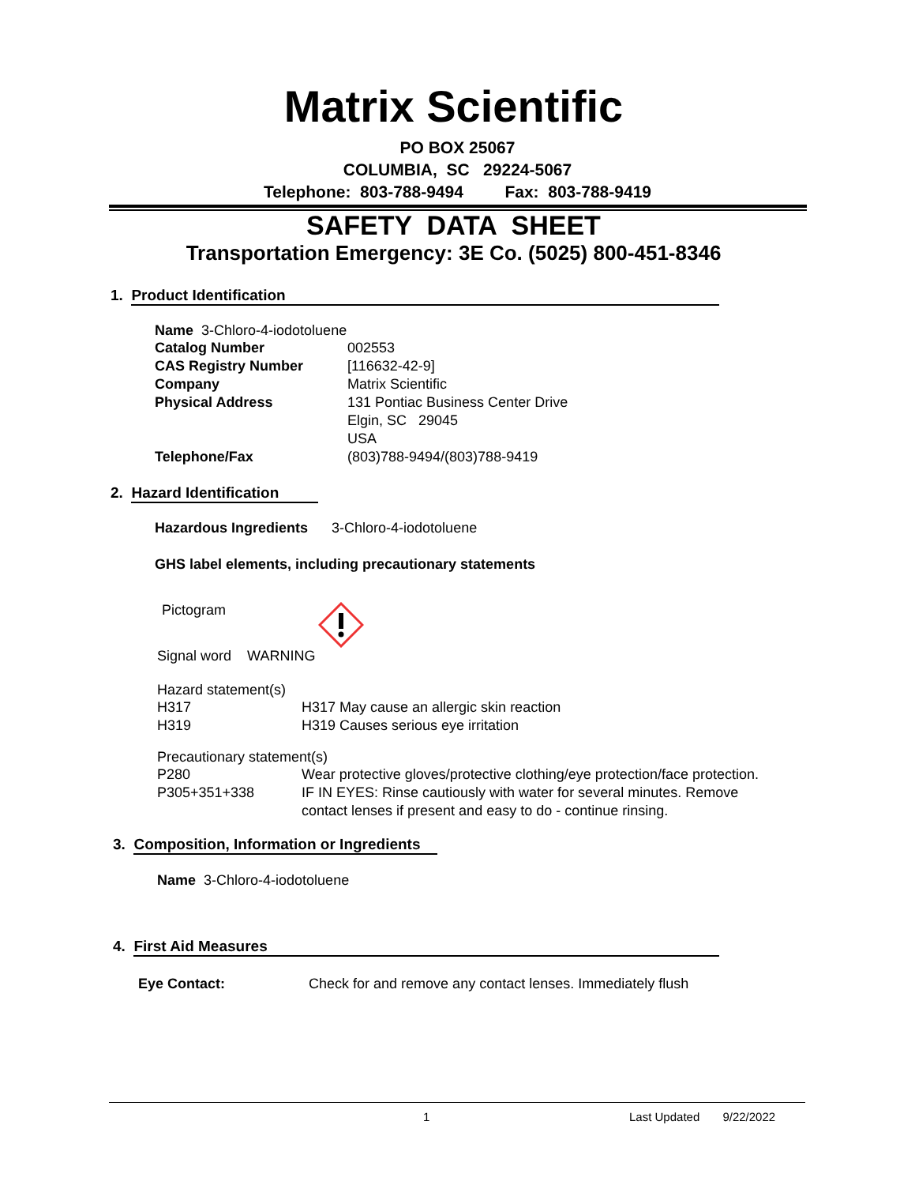Matrix Scientific
PO BOX 25067
COLUMBIA, SC 29224-5067
Telephone: 803-788-9494 Fax: 803-788-9419
SAFETY DATA SHEET
Transportation Emergency: 3E Co. (5025) 800-451-8346
1. Product Identification
Name 3-Chloro-4-iodotoluene
| Catalog Number | 002553 |
| CAS Registry Number | [116632-42-9] |
| Company | Matrix Scientific |
| Physical Address | 131 Pontiac Business Center Drive Elgin, SC 29045 USA |
| Telephone/Fax | (803)788-9494/(803)788-9419 |
2. Hazard Identification
Hazardous Ingredients 3-Chloro-4-iodotoluene
GHS label elements, including precautionary statements
Pictogram
Signal word WARNING
Hazard statement(s)
| H317 | H317 May cause an allergic skin reaction |
| H319 | H319 Causes serious eye irritation |
Precautionary statement(s)
| P280 | Wear protective gloves/protective clothing/eye protection/face protection. |
| P305+351+338 | IF IN EYES: Rinse cautiously with water for several minutes. Remove contact lenses if present and easy to do - continue rinsing. |
3. Composition, Information or Ingredients
Name 3-Chloro-4-iodotoluene
4. First Aid Measures
Eye Contact: Check for and remove any contact lenses. Immediately flush
1 Last Updated 9/22/2022